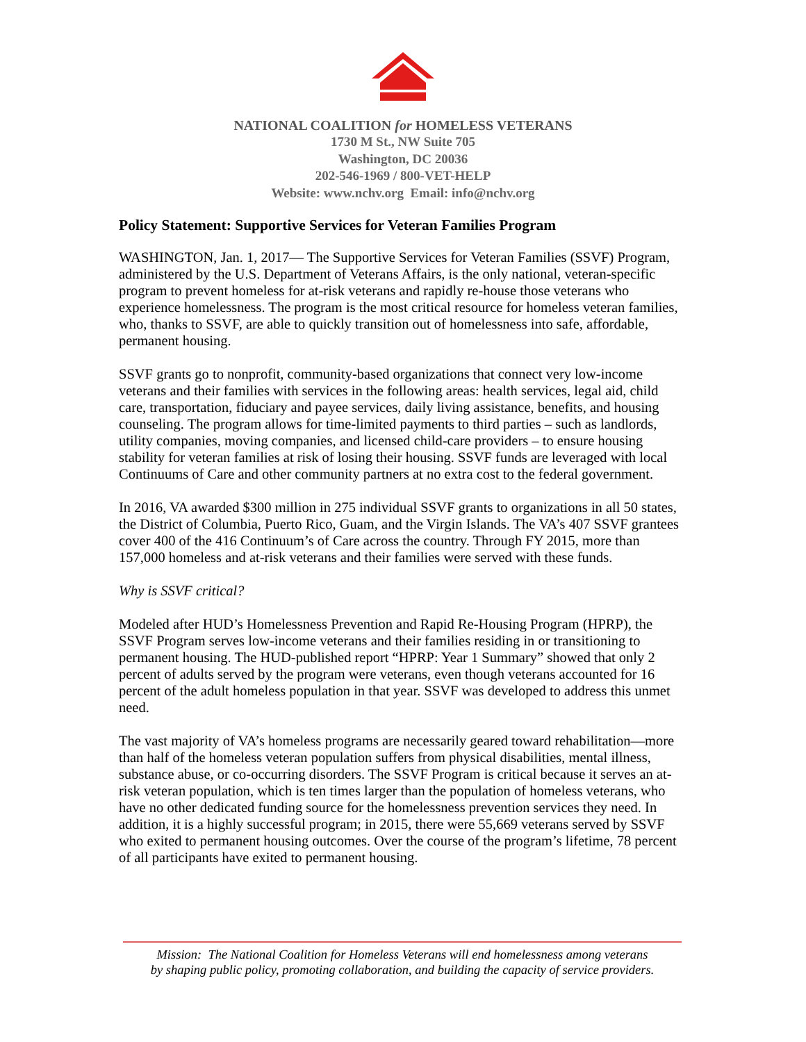NATIONAL COALITION for HOMELESS VETERANS
1730 M St., NW Suite 705
Washington, DC 20036
202-546-1969 / 800-VET-HELP
Website: www.nchv.org Email: info@nchv.org
Policy Statement: Supportive Services for Veteran Families Program
WASHINGTON, Jan. 1, 2017— The Supportive Services for Veteran Families (SSVF) Program, administered by the U.S. Department of Veterans Affairs, is the only national, veteran-specific program to prevent homeless for at-risk veterans and rapidly re-house those veterans who experience homelessness. The program is the most critical resource for homeless veteran families, who, thanks to SSVF, are able to quickly transition out of homelessness into safe, affordable, permanent housing.
SSVF grants go to nonprofit, community-based organizations that connect very low-income veterans and their families with services in the following areas: health services, legal aid, child care, transportation, fiduciary and payee services, daily living assistance, benefits, and housing counseling. The program allows for time-limited payments to third parties – such as landlords, utility companies, moving companies, and licensed child-care providers – to ensure housing stability for veteran families at risk of losing their housing. SSVF funds are leveraged with local Continuums of Care and other community partners at no extra cost to the federal government.
In 2016, VA awarded $300 million in 275 individual SSVF grants to organizations in all 50 states, the District of Columbia, Puerto Rico, Guam, and the Virgin Islands. The VA’s 407 SSVF grantees cover 400 of the 416 Continuum’s of Care across the country. Through FY 2015, more than 157,000 homeless and at-risk veterans and their families were served with these funds.
Why is SSVF critical?
Modeled after HUD’s Homelessness Prevention and Rapid Re-Housing Program (HPRP), the SSVF Program serves low-income veterans and their families residing in or transitioning to permanent housing. The HUD-published report “HPRP: Year 1 Summary” showed that only 2 percent of adults served by the program were veterans, even though veterans accounted for 16 percent of the adult homeless population in that year. SSVF was developed to address this unmet need.
The vast majority of VA’s homeless programs are necessarily geared toward rehabilitation—more than half of the homeless veteran population suffers from physical disabilities, mental illness, substance abuse, or co-occurring disorders. The SSVF Program is critical because it serves an at-risk veteran population, which is ten times larger than the population of homeless veterans, who have no other dedicated funding source for the homelessness prevention services they need. In addition, it is a highly successful program; in 2015, there were 55,669 veterans served by SSVF who exited to permanent housing outcomes. Over the course of the program’s lifetime, 78 percent of all participants have exited to permanent housing.
Mission: The National Coalition for Homeless Veterans will end homelessness among veterans
by shaping public policy, promoting collaboration, and building the capacity of service providers.